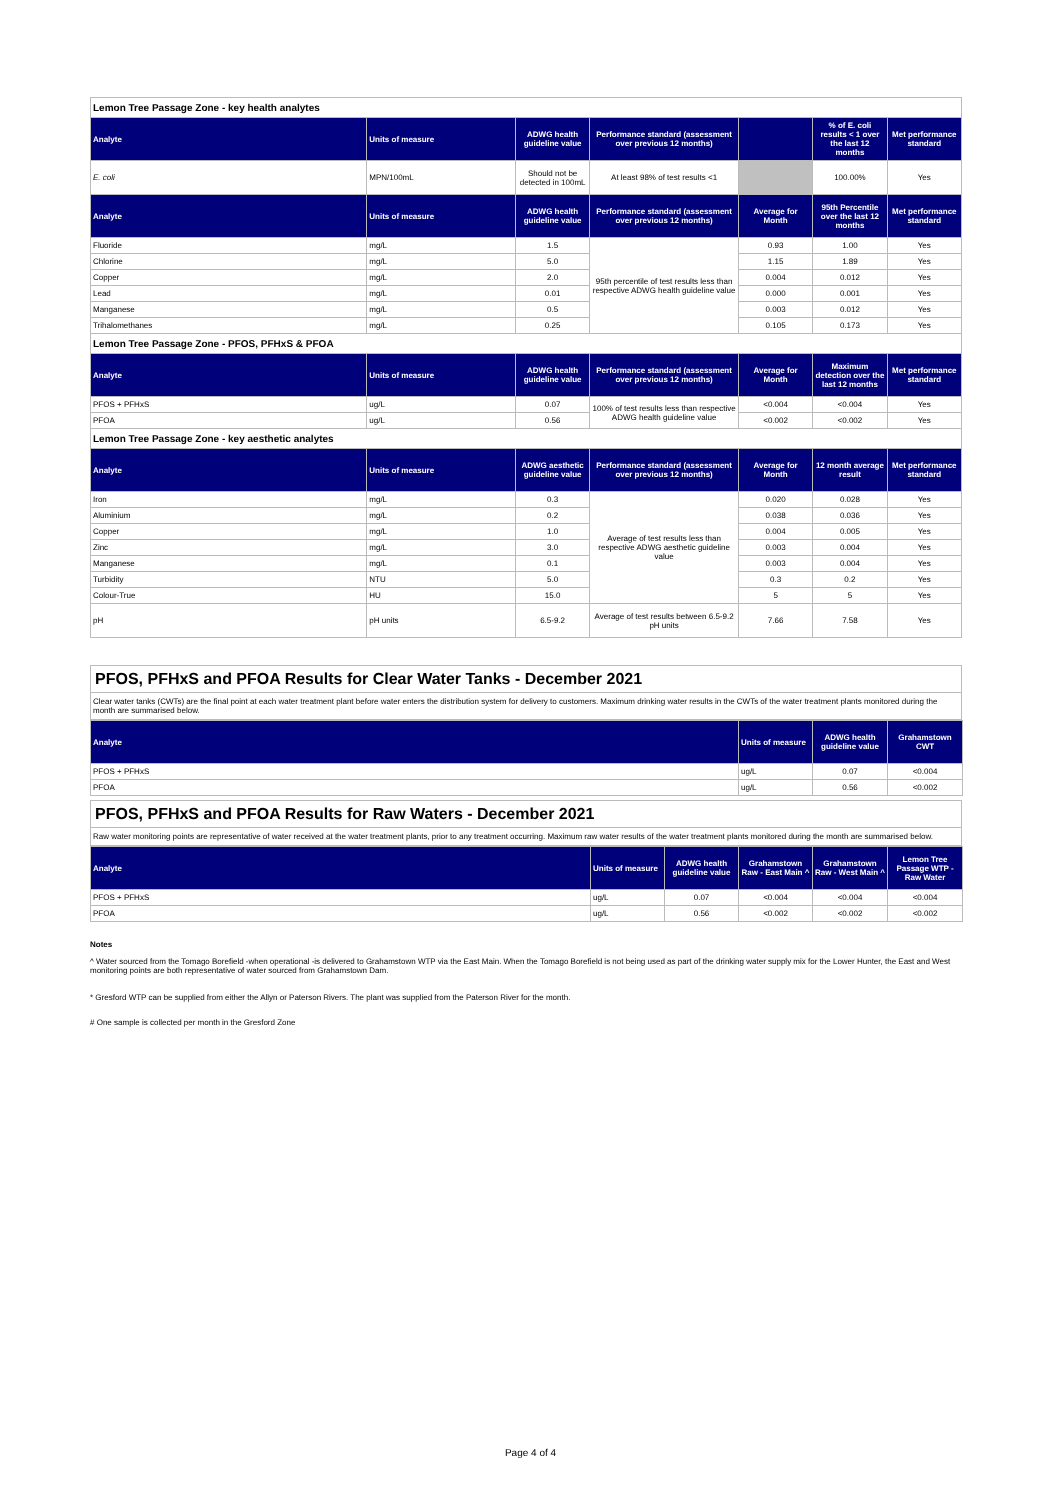| Lemon Tree Passage Zone - key health analytes | | | | | | |
| Analyte | Units of measure | ADWG health guideline value | Performance standard (assessment over previous 12 months) | | % of E. coli results < 1 over the last 12 months | Met performance standard |
| E. coli | MPN/100mL | Should not be detected in 100mL | At least 98% of test results <1 | | 100.00% | Yes |
| Analyte | Units of measure | ADWG health guideline value | Performance standard (assessment over previous 12 months) | Average for Month | 95th Percentile over the last 12 months | Met performance standard |
| Fluoride | mg/L | 1.5 | 95th percentile of test results less than respective ADWG health guideline value | 0.93 | 1.00 | Yes |
| Chlorine | mg/L | 5.0 | | 1.15 | 1.89 | Yes |
| Copper | mg/L | 2.0 | | 0.004 | 0.012 | Yes |
| Lead | mg/L | 0.01 | | 0.000 | 0.001 | Yes |
| Manganese | mg/L | 0.5 | | 0.003 | 0.012 | Yes |
| Trihalomethanes | mg/L | 0.25 | | 0.105 | 0.173 | Yes |
| Lemon Tree Passage Zone - PFOS, PFHxS & PFOA | | | | | | |
| Analyte | Units of measure | ADWG health guideline value | Performance standard (assessment over previous 12 months) | Average for Month | Maximum detection over the last 12 months | Met performance standard |
| PFOS + PFHxS | ug/L | 0.07 | 100% of test results less than respective ADWG health guideline value | <0.004 | <0.004 | Yes |
| PFOA | ug/L | 0.56 | | <0.002 | <0.002 | Yes |
| Lemon Tree Passage Zone - key aesthetic analytes | | | | | | |
| Analyte | Units of measure | ADWG aesthetic guideline value | Performance standard (assessment over previous 12 months) | Average for Month | 12 month average result | Met performance standard |
| Iron | mg/L | 0.3 | Average of test results less than respective ADWG aesthetic guideline value | 0.020 | 0.028 | Yes |
| Aluminium | mg/L | 0.2 | | 0.038 | 0.036 | Yes |
| Copper | mg/L | 1.0 | | 0.004 | 0.005 | Yes |
| Zinc | mg/L | 3.0 | | 0.003 | 0.004 | Yes |
| Manganese | mg/L | 0.1 | | 0.003 | 0.004 | Yes |
| Turbidity | NTU | 5.0 | | 0.3 | 0.2 | Yes |
| Colour-True | HU | 15.0 | | 5 | 5 | Yes |
| pH | pH units | 6.5-9.2 | Average of test results between 6.5-9.2 pH units | 7.66 | 7.58 | Yes |
PFOS, PFHxS and PFOA Results for Clear Water Tanks - December 2021
Clear water tanks (CWTs) are the final point at each water treatment plant before water enters the distribution system for delivery to customers. Maximum drinking water results in the CWTs of the water treatment plants monitored during the month are summarised below.
| Analyte | Units of measure | ADWG health guideline value | Grahamstown CWT |
| --- | --- | --- | --- |
| PFOS + PFHxS | ug/L | 0.07 | <0.004 |
| PFOA | ug/L | 0.56 | <0.002 |
PFOS, PFHxS and PFOA Results for Raw Waters - December 2021
Raw water monitoring points are representative of water received at the water treatment plants, prior to any treatment occurring. Maximum raw water results of the water treatment plants monitored during the month are summarised below.
| Analyte | Units of measure | ADWG health guideline value | Grahamstown Raw - East Main ^ | Grahamstown Raw - West Main ^ | Lemon Tree Passage WTP - Raw Water |
| --- | --- | --- | --- | --- | --- |
| PFOS + PFHxS | ug/L | 0.07 | <0.004 | <0.004 | <0.004 |
| PFOA | ug/L | 0.56 | <0.002 | <0.002 | <0.002 |
Notes
^ Water sourced from the Tomago Borefield -when operational -is delivered to Grahamstown WTP via the East Main. When the Tomago Borefield is not being used as part of the drinking water supply mix for the Lower Hunter, the East and West monitoring points are both representative of water sourced from Grahamstown Dam.
* Gresford WTP can be supplied from either the Allyn or Paterson Rivers. The plant was supplied from the Paterson River for the month.
# One sample is collected per month in the Gresford Zone
Page 4 of 4